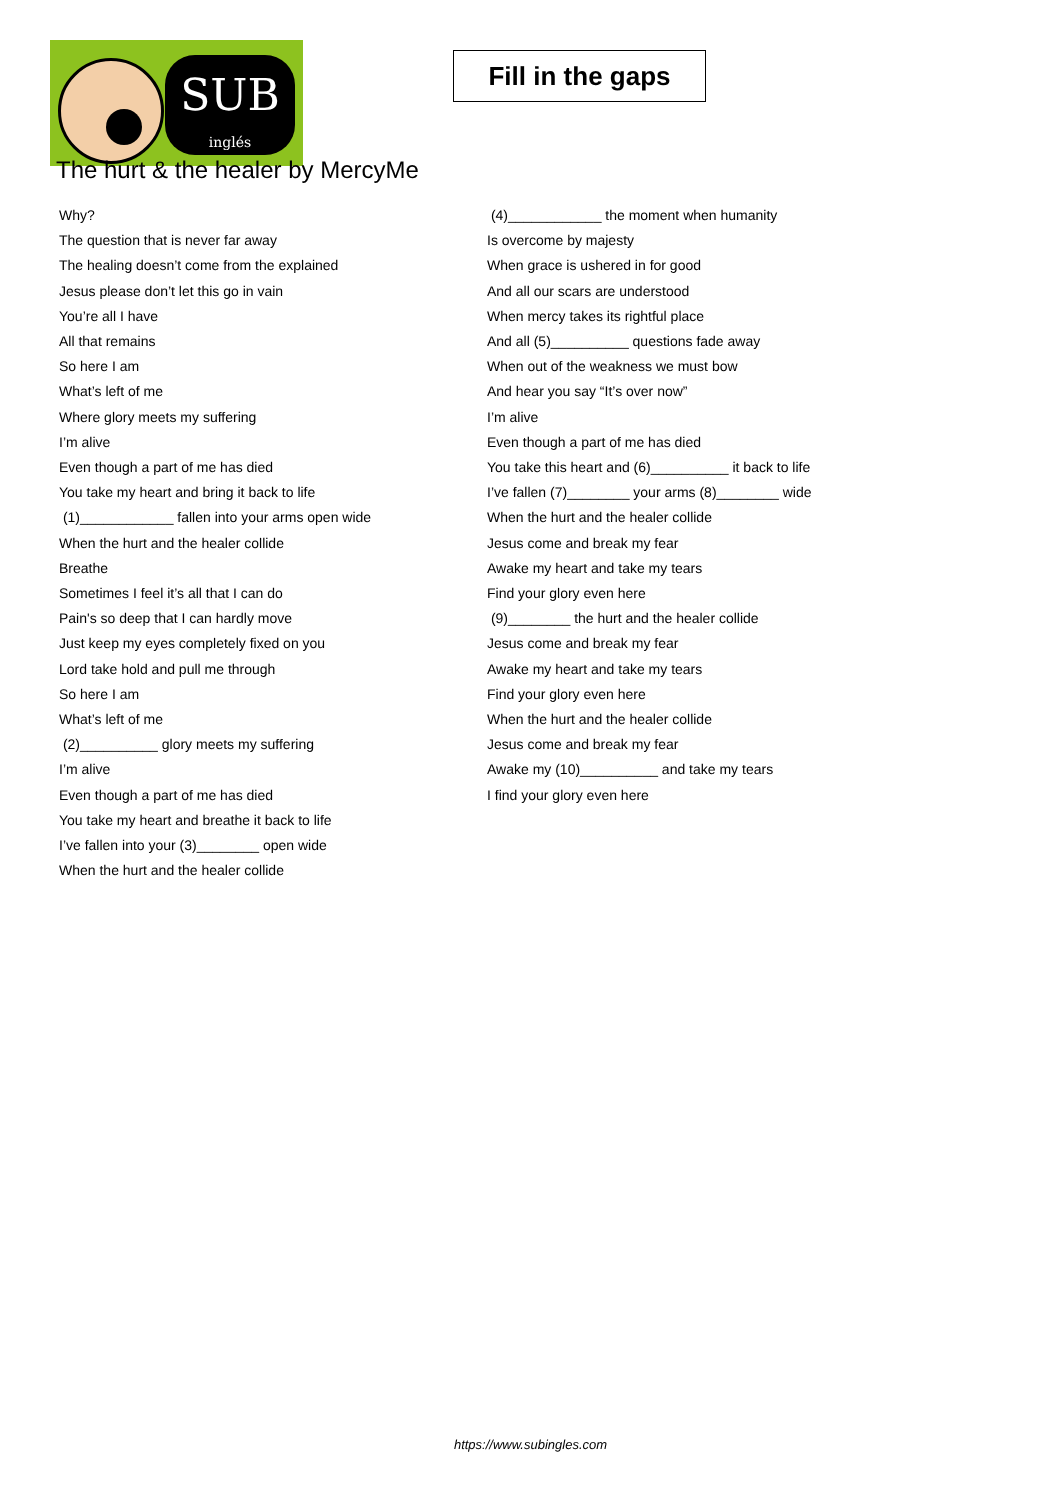SUB
inglés
Fill in the gaps
The hurt & the healer by MercyMe
Why?
The question that is never far away
The healing doesn’t come from the explained
Jesus please don’t let this go in vain
You’re all I have
All that remains
So here I am
What’s left of me
Where glory meets my suffering
I’m alive
Even though a part of me has died
You take my heart and bring it back to life
(1)____________ fallen into your arms open wide
When the hurt and the healer collide
Breathe
Sometimes I feel it’s all that I can do
Pain's so deep that I can hardly move
Just keep my eyes completely fixed on you
Lord take hold and pull me through
So here I am
What’s left of me
(2)__________ glory meets my suffering
I’m alive
Even though a part of me has died
You take my heart and breathe it back to life
I’ve fallen into your (3)________ open wide
When the hurt and the healer collide
(4)____________ the moment when humanity
Is overcome by majesty
When grace is ushered in for good
And all our scars are understood
When mercy takes its rightful place
And all (5)__________ questions fade away
When out of the weakness we must bow
And hear you say “It’s over now”
I’m alive
Even though a part of me has died
You take this heart and (6)__________ it back to life
I’ve fallen (7)________ your arms (8)________ wide
When the hurt and the healer collide
Jesus come and break my fear
Awake my heart and take my tears
Find your glory even here
(9)________ the hurt and the healer collide
Jesus come and break my fear
Awake my heart and take my tears
Find your glory even here
When the hurt and the healer collide
Jesus come and break my fear
Awake my (10)__________ and take my tears
I find your glory even here
https://www.subingles.com